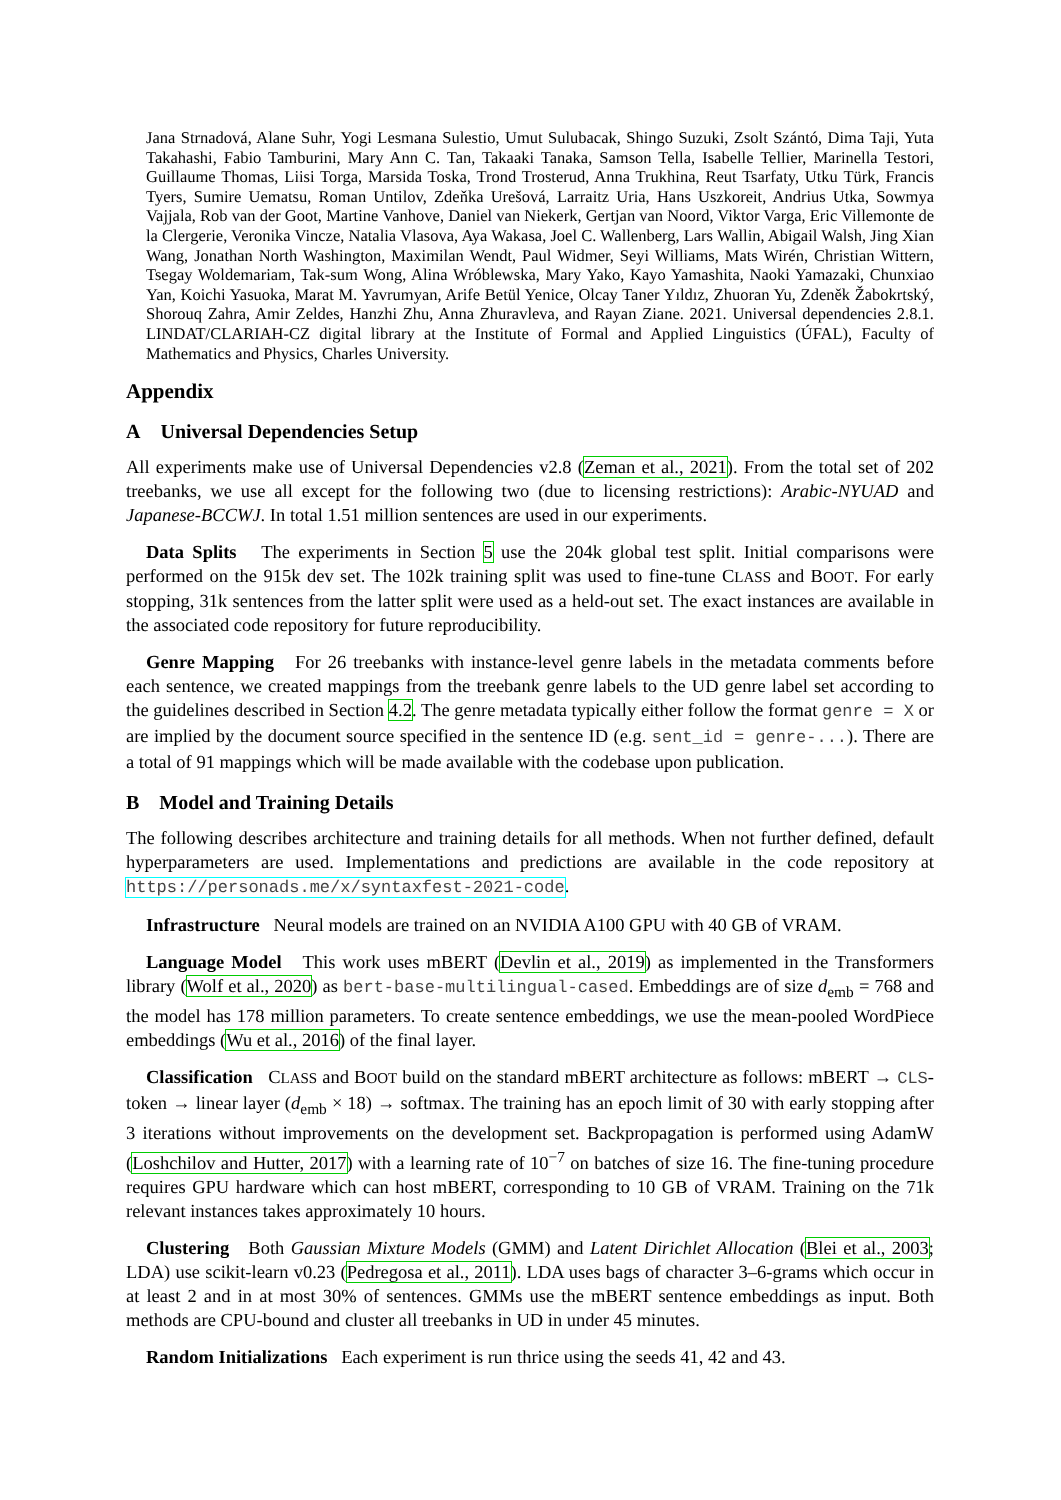Jana Strnadová, Alane Suhr, Yogi Lesmana Sulestio, Umut Sulubacak, Shingo Suzuki, Zsolt Szántó, Dima Taji, Yuta Takahashi, Fabio Tamburini, Mary Ann C. Tan, Takaaki Tanaka, Samson Tella, Isabelle Tellier, Marinella Testori, Guillaume Thomas, Liisi Torga, Marsida Toska, Trond Trosterud, Anna Trukhina, Reut Tsarfaty, Utku Türk, Francis Tyers, Sumire Uematsu, Roman Untilov, Zdeňka Urešová, Larraitz Uria, Hans Uszkoreit, Andrius Utka, Sowmya Vajjala, Rob van der Goot, Martine Vanhove, Daniel van Niekerk, Gertjan van Noord, Viktor Varga, Eric Villemonte de la Clergerie, Veronika Vincze, Natalia Vlasova, Aya Wakasa, Joel C. Wallenberg, Lars Wallin, Abigail Walsh, Jing Xian Wang, Jonathan North Washington, Maximilan Wendt, Paul Widmer, Seyi Williams, Mats Wirén, Christian Wittern, Tsegay Woldemariam, Tak-sum Wong, Alina Wróblewska, Mary Yako, Kayo Yamashita, Naoki Yamazaki, Chunxiao Yan, Koichi Yasuoka, Marat M. Yavrumyan, Arife Betül Yenice, Olcay Taner Yıldız, Zhuoran Yu, Zdeněk Žabokrtský, Shorouq Zahra, Amir Zeldes, Hanzhi Zhu, Anna Zhuravleva, and Rayan Ziane. 2021. Universal dependencies 2.8.1. LINDAT/CLARIAH-CZ digital library at the Institute of Formal and Applied Linguistics (ÚFAL), Faculty of Mathematics and Physics, Charles University.
Appendix
A Universal Dependencies Setup
All experiments make use of Universal Dependencies v2.8 (Zeman et al., 2021). From the total set of 202 treebanks, we use all except for the following two (due to licensing restrictions): Arabic-NYUAD and Japanese-BCCWJ. In total 1.51 million sentences are used in our experiments.
Data Splits The experiments in Section 5 use the 204k global test split. Initial comparisons were performed on the 915k dev set. The 102k training split was used to fine-tune CLASS and BOOT. For early stopping, 31k sentences from the latter split were used as a held-out set. The exact instances are available in the associated code repository for future reproducibility.
Genre Mapping For 26 treebanks with instance-level genre labels in the metadata comments before each sentence, we created mappings from the treebank genre labels to the UD genre label set according to the guidelines described in Section 4.2. The genre metadata typically either follow the format genre = X or are implied by the document source specified in the sentence ID (e.g. sent_id = genre-...). There are a total of 91 mappings which will be made available with the codebase upon publication.
B Model and Training Details
The following describes architecture and training details for all methods. When not further defined, default hyperparameters are used. Implementations and predictions are available in the code repository at https://personads.me/x/syntaxfest-2021-code.
Infrastructure Neural models are trained on an NVIDIA A100 GPU with 40 GB of VRAM.
Language Model This work uses mBERT (Devlin et al., 2019) as implemented in the Transformers library (Wolf et al., 2020) as bert-base-multilingual-cased. Embeddings are of size d<sub>emb</sub> = 768 and the model has 178 million parameters. To create sentence embeddings, we use the mean-pooled WordPiece embeddings (Wu et al., 2016) of the final layer.
Classification CLASS and BOOT build on the standard mBERT architecture as follows: mBERT → CLS-token → linear layer (d<sub>emb</sub> × 18) → softmax. The training has an epoch limit of 30 with early stopping after 3 iterations without improvements on the development set. Backpropagation is performed using AdamW (Loshchilov and Hutter, 2017) with a learning rate of 10<sup>−7</sup> on batches of size 16. The fine-tuning procedure requires GPU hardware which can host mBERT, corresponding to 10 GB of VRAM. Training on the 71k relevant instances takes approximately 10 hours.
Clustering Both Gaussian Mixture Models (GMM) and Latent Dirichlet Allocation (Blei et al., 2003; LDA) use scikit-learn v0.23 (Pedregosa et al., 2011). LDA uses bags of character 3–6-grams which occur in at least 2 and in at most 30% of sentences. GMMs use the mBERT sentence embeddings as input. Both methods are CPU-bound and cluster all treebanks in UD in under 45 minutes.
Random Initializations Each experiment is run thrice using the seeds 41, 42 and 43.